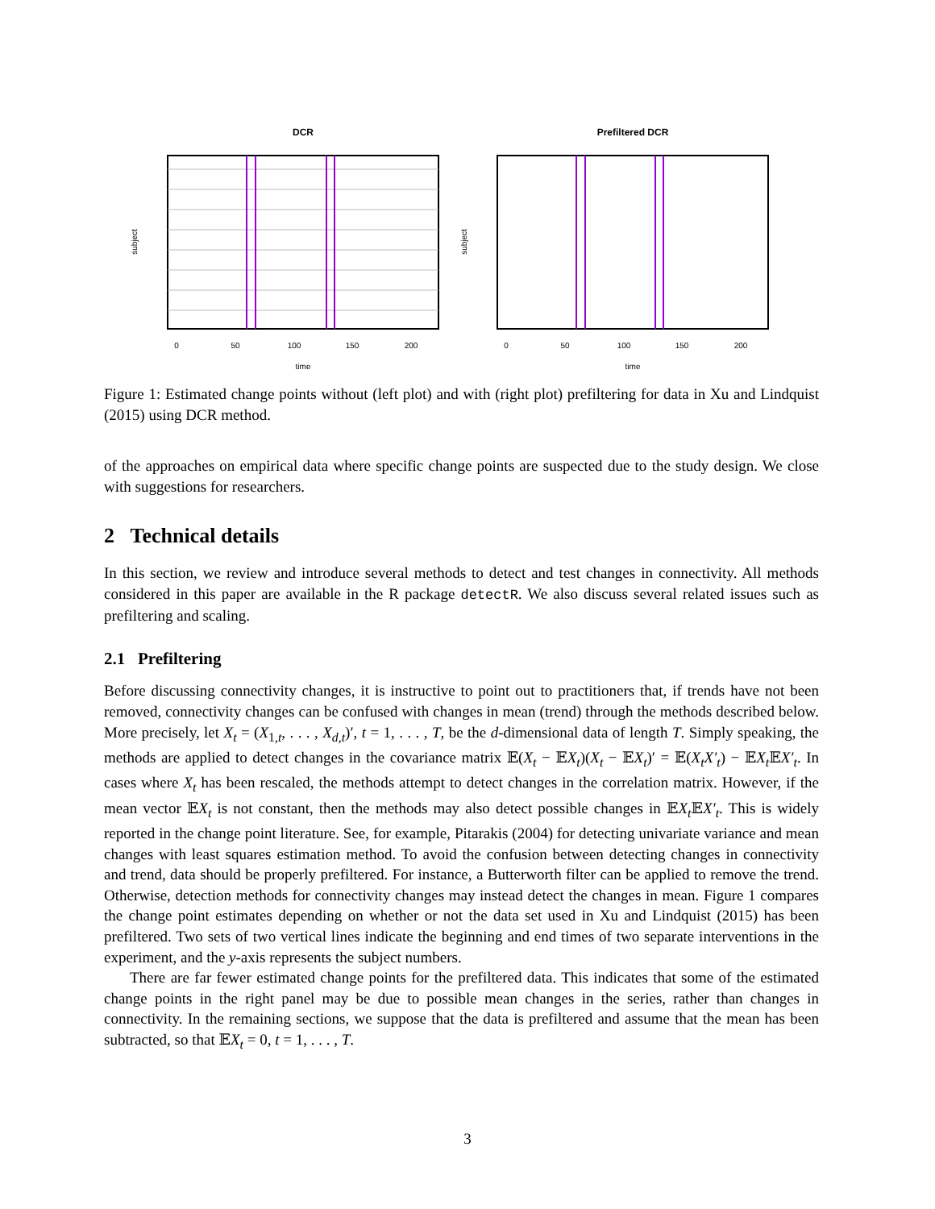DCR
0
50
100
150
200
time
subject
Prefiltered DCR
0
50
100
150
200
time
subject
Figure 1: Estimated change points without (left plot) and with (right plot) prefiltering for data in Xu and Lindquist (2015) using DCR method.
of the approaches on empirical data where specific change points are suspected due to the study design. We close with suggestions for researchers.
2 Technical details
In this section, we review and introduce several methods to detect and test changes in connectivity. All methods considered in this paper are available in the R package detectR. We also discuss several related issues such as prefiltering and scaling.
2.1 Prefiltering
Before discussing connectivity changes, it is instructive to point out to practitioners that, if trends have not been removed, connectivity changes can be confused with changes in mean (trend) through the methods described below. More precisely, let X<sub>t</sub> = (X<sub>1,t</sub>, . . . , X<sub>d,t</sub>)′, t = 1, . . . , T, be the d-dimensional data of length T. Simply speaking, the methods are applied to detect changes in the covariance matrix 𝔼(X<sub>t</sub> − 𝔼X<sub>t</sub>)(X<sub>t</sub> − 𝔼X<sub>t</sub>)′ = 𝔼(X<sub>t</sub>X′<sub>t</sub>) − 𝔼X<sub>t</sub> 𝔼X′<sub>t</sub>. In cases where X<sub>t</sub> has been rescaled, the methods attempt to detect changes in the correlation matrix. However, if the mean vector 𝔼X<sub>t</sub> is not constant, then the methods may also detect possible changes in 𝔼X<sub>t</sub> 𝔼X′<sub>t</sub>. This is widely reported in the change point literature. See, for example, Pitarakis (2004) for detecting univariate variance and mean changes with least squares estimation method. To avoid the confusion between detecting changes in connectivity and trend, data should be properly prefiltered. For instance, a Butterworth filter can be applied to remove the trend. Otherwise, detection methods for connectivity changes may instead detect the changes in mean. Figure 1 compares the change point estimates depending on whether or not the data set used in Xu and Lindquist (2015) has been prefiltered. Two sets of two vertical lines indicate the beginning and end times of two separate interventions in the experiment, and the y-axis represents the subject numbers.
There are far fewer estimated change points for the prefiltered data. This indicates that some of the estimated change points in the right panel may be due to possible mean changes in the series, rather than changes in connectivity. In the remaining sections, we suppose that the data is prefiltered and assume that the mean has been subtracted, so that 𝔼X<sub>t</sub> = 0, t = 1, . . . , T.
3